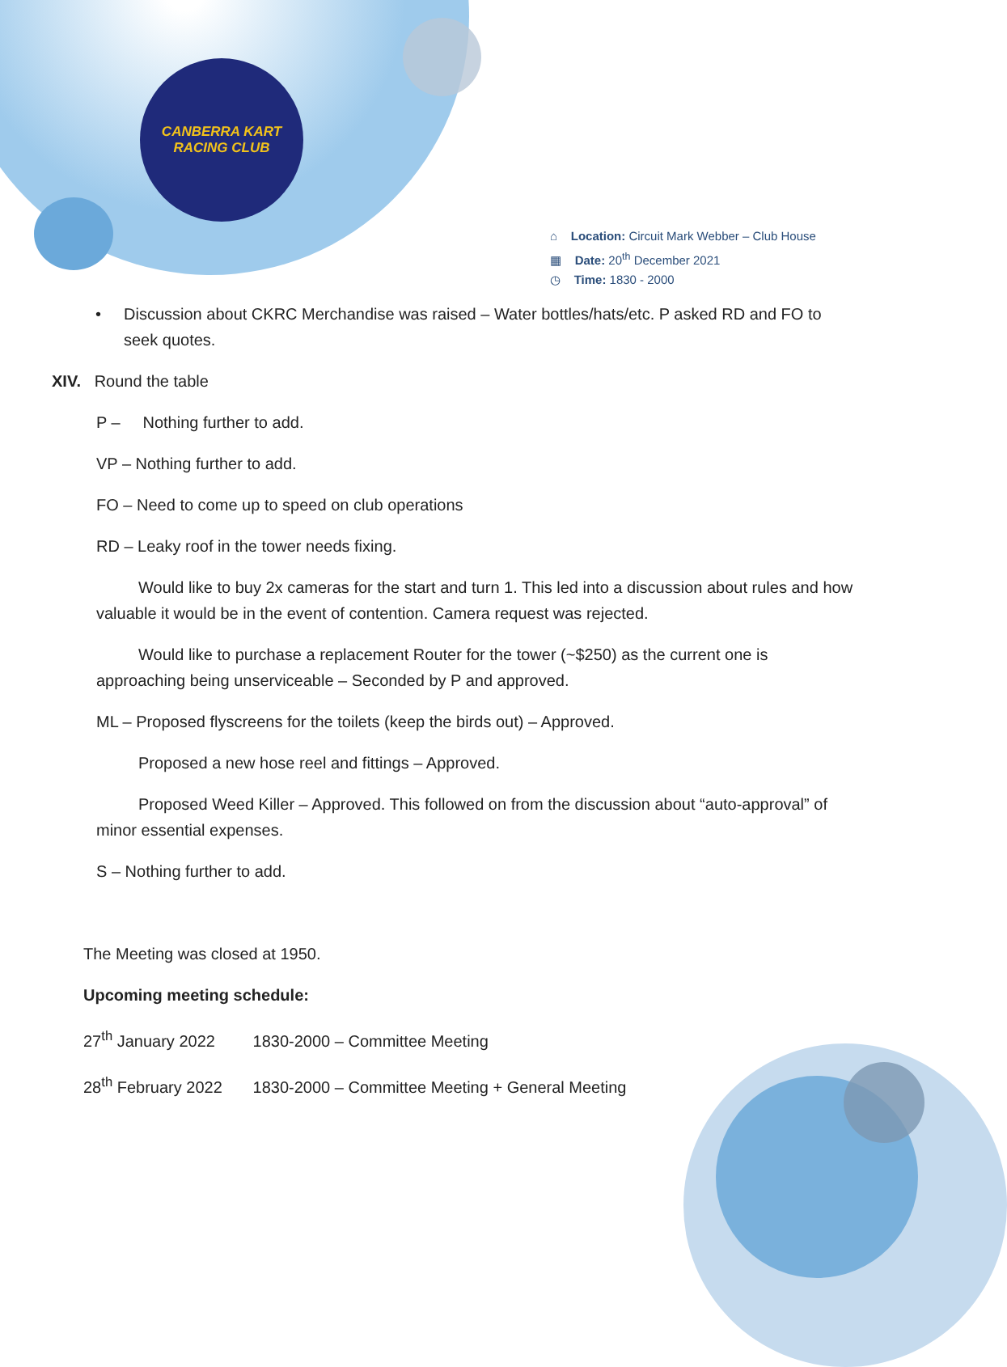CANBERRA KART
RACING CLUB
⌂ Location: Circuit Mark Webber – Club House
▦ Date: 20<sup>th</sup> December 2021
◷ Time: 1830 - 2000
• Discussion about CKRC Merchandise was raised – Water bottles/hats/etc. P asked RD and FO to seek quotes.
XIV. Round the table
P – Nothing further to add.
VP – Nothing further to add.
FO – Need to come up to speed on club operations
RD – Leaky roof in the tower needs fixing.
Would like to buy 2x cameras for the start and turn 1. This led into a discussion about rules and how valuable it would be in the event of contention. Camera request was rejected.
Would like to purchase a replacement Router for the tower (~$250) as the current one is approaching being unserviceable – Seconded by P and approved.
ML – Proposed flyscreens for the toilets (keep the birds out) – Approved.
Proposed a new hose reel and fittings – Approved.
Proposed Weed Killer – Approved. This followed on from the discussion about “auto-approval” of minor essential expenses.
S – Nothing further to add.
The Meeting was closed at 1950.
Upcoming meeting schedule:
27<sup>th</sup> January 2022 1830-2000 – Committee Meeting
28<sup>th</sup> February 2022 1830-2000 – Committee Meeting + General Meeting